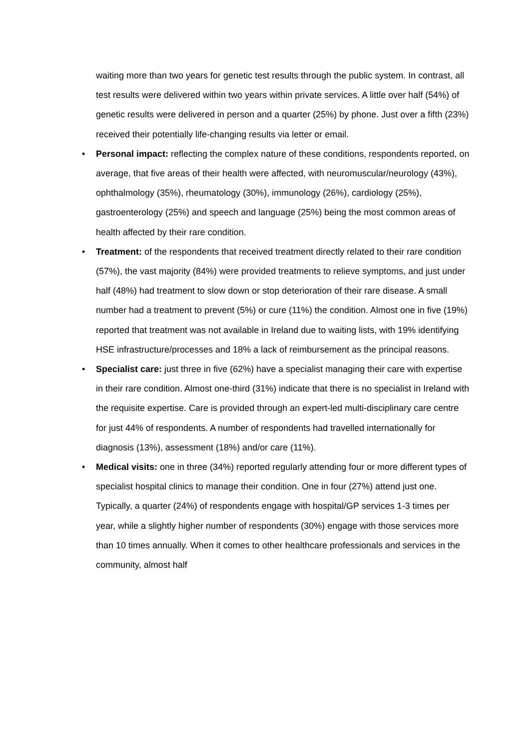waiting more than two years for genetic test results through the public system. In contrast, all test results were delivered within two years within private services. A little over half (54%) of genetic results were delivered in person and a quarter (25%) by phone. Just over a fifth (23%) received their potentially life-changing results via letter or email.
• Personal impact: reflecting the complex nature of these conditions, respondents reported, on average, that five areas of their health were affected, with neuromuscular/neurology (43%), ophthalmology (35%), rheumatology (30%), immunology (26%), cardiology (25%), gastroenterology (25%) and speech and language (25%) being the most common areas of health affected by their rare condition.
• Treatment: of the respondents that received treatment directly related to their rare condition (57%), the vast majority (84%) were provided treatments to relieve symptoms, and just under half (48%) had treatment to slow down or stop deterioration of their rare disease. A small number had a treatment to prevent (5%) or cure (11%) the condition. Almost one in five (19%) reported that treatment was not available in Ireland due to waiting lists, with 19% identifying HSE infrastructure/processes and 18% a lack of reimbursement as the principal reasons.
• Specialist care: just three in five (62%) have a specialist managing their care with expertise in their rare condition. Almost one-third (31%) indicate that there is no specialist in Ireland with the requisite expertise. Care is provided through an expert-led multi-disciplinary care centre for just 44% of respondents. A number of respondents had travelled internationally for diagnosis (13%), assessment (18%) and/or care (11%).
• Medical visits: one in three (34%) reported regularly attending four or more different types of specialist hospital clinics to manage their condition. One in four (27%) attend just one. Typically, a quarter (24%) of respondents engage with hospital/GP services 1-3 times per year, while a slightly higher number of respondents (30%) engage with those services more than 10 times annually. When it comes to other healthcare professionals and services in the community, almost half